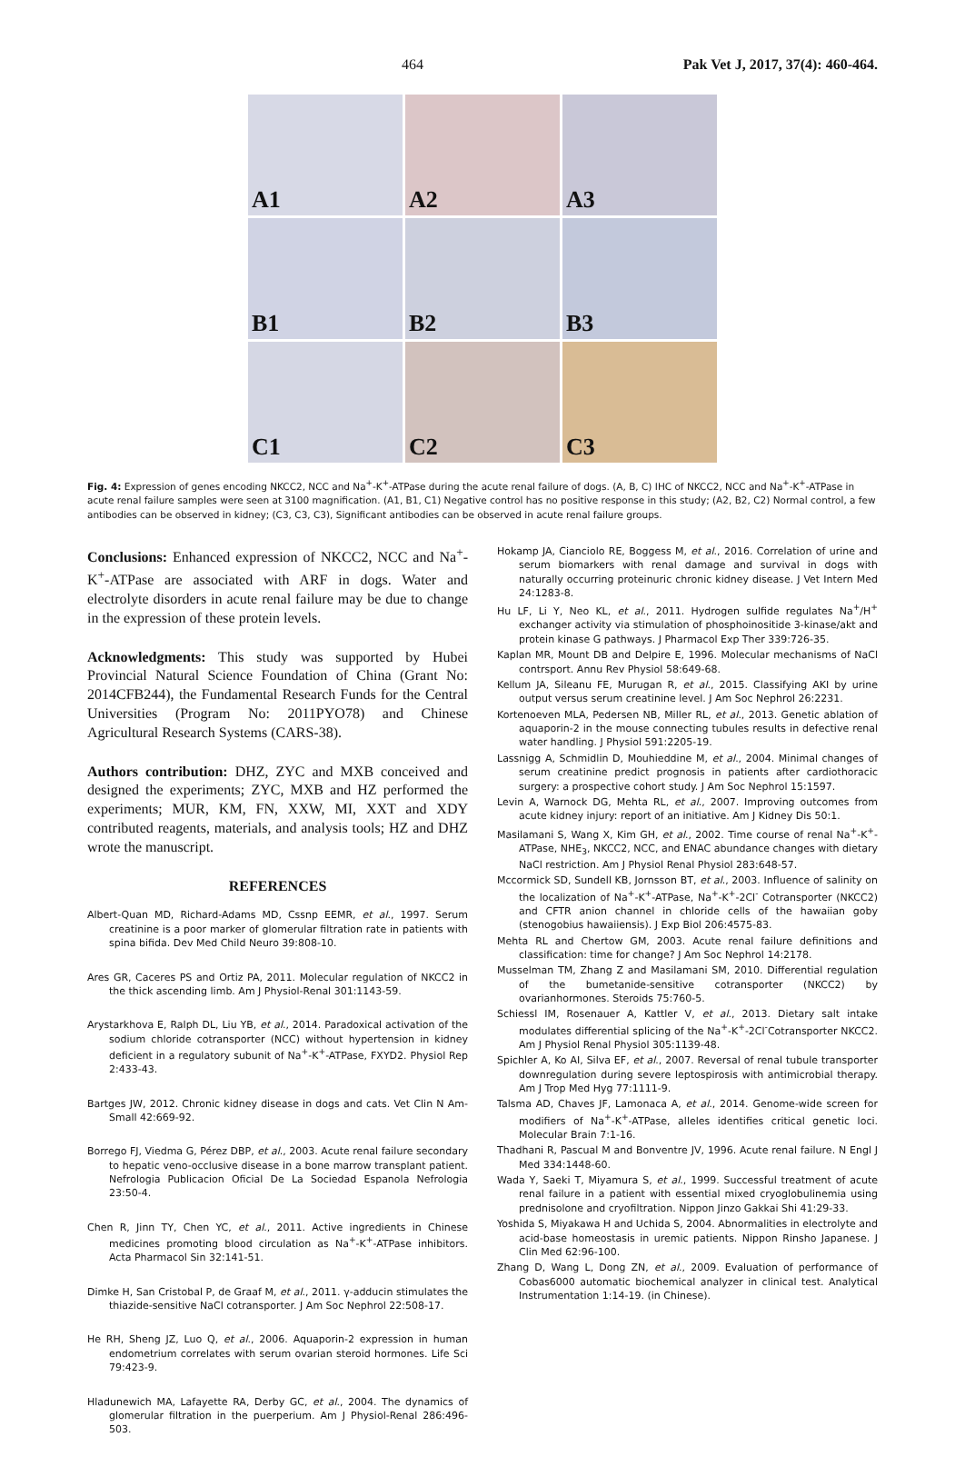464 Pak Vet J, 2017, 37(4): 460-464.
A1
A2
A3
B1
B2
B3
C1
C2
C3
Fig. 4: Expression of genes encoding NKCC2, NCC and Na<sup>+</sup>-K<sup>+</sup>-ATPase during the acute renal failure of dogs. (A, B, C) IHC of NKCC2, NCC and Na<sup>+</sup>-K<sup>+</sup>-ATPase in acute renal failure samples were seen at 3100 magnification. (A1, B1, C1) Negative control has no positive response in this study; (A2, B2, C2) Normal control, a few antibodies can be observed in kidney; (C3, C3, C3), Significant antibodies can be observed in acute renal failure groups.
Conclusions: Enhanced expression of NKCC2, NCC and Na<sup>+</sup>-K<sup>+</sup>-ATPase are associated with ARF in dogs. Water and electrolyte disorders in acute renal failure may be due to change in the expression of these protein levels.
Acknowledgments: This study was supported by Hubei Provincial Natural Science Foundation of China (Grant No: 2014CFB244), the Fundamental Research Funds for the Central Universities (Program No: 2011PYO78) and Chinese Agricultural Research Systems (CARS-38).
Authors contribution: DHZ, ZYC and MXB conceived and designed the experiments; ZYC, MXB and HZ performed the experiments; MUR, KM, FN, XXW, MI, XXT and XDY contributed reagents, materials, and analysis tools; HZ and DHZ wrote the manuscript.
REFERENCES
Albert-Quan MD, Richard-Adams MD, Cssnp EEMR, et al., 1997. Serum creatinine is a poor marker of glomerular filtration rate in patients with spina bifida. Dev Med Child Neuro 39:808-10.
Ares GR, Caceres PS and Ortiz PA, 2011. Molecular regulation of NKCC2 in the thick ascending limb. Am J Physiol-Renal 301:1143-59.
Arystarkhova E, Ralph DL, Liu YB, et al., 2014. Paradoxical activation of the sodium chloride cotransporter (NCC) without hypertension in kidney deficient in a regulatory subunit of Na<sup>+</sup>-K<sup>+</sup>-ATPase, FXYD2. Physiol Rep 2:433-43.
Bartges JW, 2012. Chronic kidney disease in dogs and cats. Vet Clin N Am-Small 42:669-92.
Borrego FJ, Viedma G, Pérez DBP, et al., 2003. Acute renal failure secondary to hepatic veno-occlusive disease in a bone marrow transplant patient. Nefrologia Publicacion Oficial De La Sociedad Espanola Nefrologia 23:50-4.
Chen R, Jinn TY, Chen YC, et al., 2011. Active ingredients in Chinese medicines promoting blood circulation as Na<sup>+</sup>-K<sup>+</sup>-ATPase inhibitors. Acta Pharmacol Sin 32:141-51.
Dimke H, San Cristobal P, de Graaf M, et al., 2011. γ-adducin stimulates the thiazide-sensitive NaCl cotransporter. J Am Soc Nephrol 22:508-17.
He RH, Sheng JZ, Luo Q, et al., 2006. Aquaporin-2 expression in human endometrium correlates with serum ovarian steroid hormones. Life Sci 79:423-9.
Hladunewich MA, Lafayette RA, Derby GC, et al., 2004. The dynamics of glomerular filtration in the puerperium. Am J Physiol-Renal 286:496-503.
Hokamp JA, Cianciolo RE, Boggess M, et al., 2016. Correlation of urine and serum biomarkers with renal damage and survival in dogs with naturally occurring proteinuric chronic kidney disease. J Vet Intern Med 24:1283-8.
Hu LF, Li Y, Neo KL, et al., 2011. Hydrogen sulfide regulates Na<sup>+</sup>/H<sup>+</sup> exchanger activity via stimulation of phosphoinositide 3-kinase/akt and protein kinase G pathways. J Pharmacol Exp Ther 339:726-35.
Kaplan MR, Mount DB and Delpire E, 1996. Molecular mechanisms of NaCl contrsport. Annu Rev Physiol 58:649-68.
Kellum JA, Sileanu FE, Murugan R, et al., 2015. Classifying AKI by urine output versus serum creatinine level. J Am Soc Nephrol 26:2231.
Kortenoeven MLA, Pedersen NB, Miller RL, et al., 2013. Genetic ablation of aquaporin-2 in the mouse connecting tubules results in defective renal water handling. J Physiol 591:2205-19.
Lassnigg A, Schmidlin D, Mouhieddine M, et al., 2004. Minimal changes of serum creatinine predict prognosis in patients after cardiothoracic surgery: a prospective cohort study. J Am Soc Nephrol 15:1597.
Levin A, Warnock DG, Mehta RL, et al., 2007. Improving outcomes from acute kidney injury: report of an initiative. Am J Kidney Dis 50:1.
Masilamani S, Wang X, Kim GH, et al., 2002. Time course of renal Na<sup>+</sup>-K<sup>+</sup>-ATPase, NHE<sub>3</sub>, NKCC2, NCC, and ENAC abundance changes with dietary NaCl restriction. Am J Physiol Renal Physiol 283:648-57.
Mccormick SD, Sundell KB, Jornsson BT, et al., 2003. Influence of salinity on the localization of Na<sup>+</sup>-K<sup>+</sup>-ATPase, Na<sup>+</sup>-K<sup>+</sup>-2Cl<sup>-</sup> Cotransporter (NKCC2) and CFTR anion channel in chloride cells of the hawaiian goby (stenogobius hawaiiensis). J Exp Biol 206:4575-83.
Mehta RL and Chertow GM, 2003. Acute renal failure definitions and classification: time for change? J Am Soc Nephrol 14:2178.
Musselman TM, Zhang Z and Masilamani SM, 2010. Differential regulation of the bumetanide-sensitive cotransporter (NKCC2) by ovarianhormones. Steroids 75:760-5.
Schiessl IM, Rosenauer A, Kattler V, et al., 2013. Dietary salt intake modulates differential splicing of the Na<sup>+</sup>-K<sup>+</sup>-2Cl<sup>-</sup>Cotransporter NKCC2. Am J Physiol Renal Physiol 305:1139-48.
Spichler A, Ko AI, Silva EF, et al., 2007. Reversal of renal tubule transporter downregulation during severe leptospirosis with antimicrobial therapy. Am J Trop Med Hyg 77:1111-9.
Talsma AD, Chaves JF, Lamonaca A, et al., 2014. Genome-wide screen for modifiers of Na<sup>+</sup>-K<sup>+</sup>-ATPase, alleles identifies critical genetic loci. Molecular Brain 7:1-16.
Thadhani R, Pascual M and Bonventre JV, 1996. Acute renal failure. N Engl J Med 334:1448-60.
Wada Y, Saeki T, Miyamura S, et al., 1999. Successful treatment of acute renal failure in a patient with essential mixed cryoglobulinemia using prednisolone and cryofiltration. Nippon Jinzo Gakkai Shi 41:29-33.
Yoshida S, Miyakawa H and Uchida S, 2004. Abnormalities in electrolyte and acid-base homeostasis in uremic patients. Nippon Rinsho Japanese. J Clin Med 62:96-100.
Zhang D, Wang L, Dong ZN, et al., 2009. Evaluation of performance of Cobas6000 automatic biochemical analyzer in clinical test. Analytical Instrumentation 1:14-19. (in Chinese).